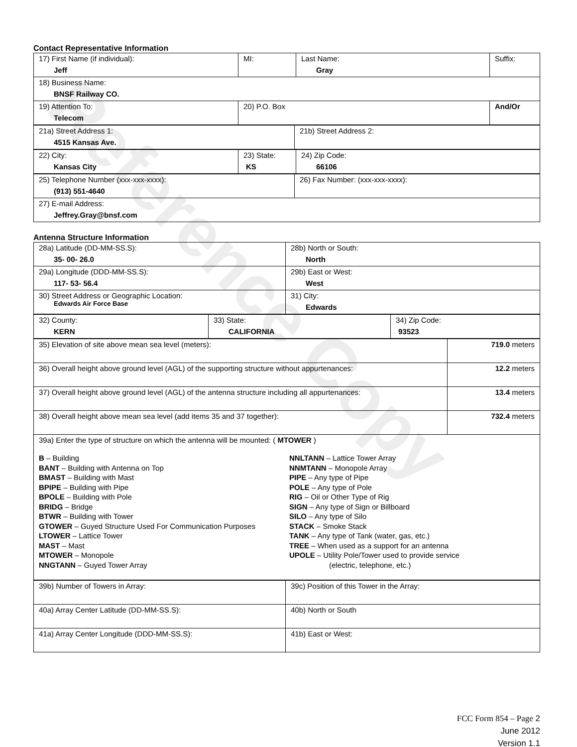Reference Copy
Contact Representative Information
| 17) First Name (if individual): Jeff | MI: | Last Name: Gray | Suffix: |
| 18) Business Name: BNSF Railway CO. | | | |
| 19) Attention To: Telecom | 20) P.O. Box | | And/Or |
| 21a) Street Address 1: 4515 Kansas Ave. | 21b) Street Address 2: |
| 22) City: Kansas City | 23) State: KS | 24) Zip Code: 66106 |
| 25) Telephone Number (xxx-xxx-xxxx): (913) 551-4640 | 26) Fax Number: (xxx-xxx-xxxx): |
| 27) E-mail Address: Jeffrey.Gray@bnsf.com | |
Antenna Structure Information
| 28a) Latitude (DD-MM-SS.S): 35- 00- 26.0 | 28b) North or South: North |
| 29a) Longitude (DDD-MM-SS.S): 117- 53- 56.4 | 29b) East or West: West |
| 30) Street Address or Geographic Location: Edwards Air Force Base | 31) City: Edwards |
| 32) County: KERN | 33) State: CALIFORNIA | 34) Zip Code: 93523 |
| 35) Elevation of site above mean sea level (meters): | 719.0 meters |
| 36) Overall height above ground level (AGL) of the supporting structure without appurtenances: | 12.2 meters |
| 37) Overall height above ground level (AGL) of the antenna structure including all appurtenances: | 13.4 meters |
| 38) Overall height above mean sea level (add items 35 and 37 together): | 732.4 meters |
| 39a) Enter the type of structure on which the antenna will be mounted: ( MTOWER ) B – Building BANT – Building with Antenna on Top BMAST – Building with Mast BPIPE – Building with Pipe BPOLE – Building with Pole BRIDG – Bridge BTWR – Building with Tower GTOWER – Guyed Structure Used For Communication Purposes LTOWER – Lattice Tower MAST – Mast MTOWER – Monopole NNGTANN – Guyed Tower Array NNLTANN – Lattice Tower Array NNMTANN – Monopole Array PIPE – Any type of Pipe POLE – Any type of Pole RIG – Oil or Other Type of Rig SIGN – Any type of Sign or Billboard SILO – Any type of Silo STACK – Smoke Stack TANK – Any type of Tank (water, gas, etc.) TREE – When used as a support for an antenna UPOLE – Utility Pole/Tower used to provide service (electric, telephone, etc.) | |
| 39b) Number of Towers in Array: | 39c) Position of this Tower in the Array: |
| 40a) Array Center Latitude (DD-MM-SS.S): | 40b) North or South |
| 41a) Array Center Longitude (DDD-MM-SS.S): | 41b) East or West: |
FCC Form 854 – Page 2
June 2012
Version 1.1